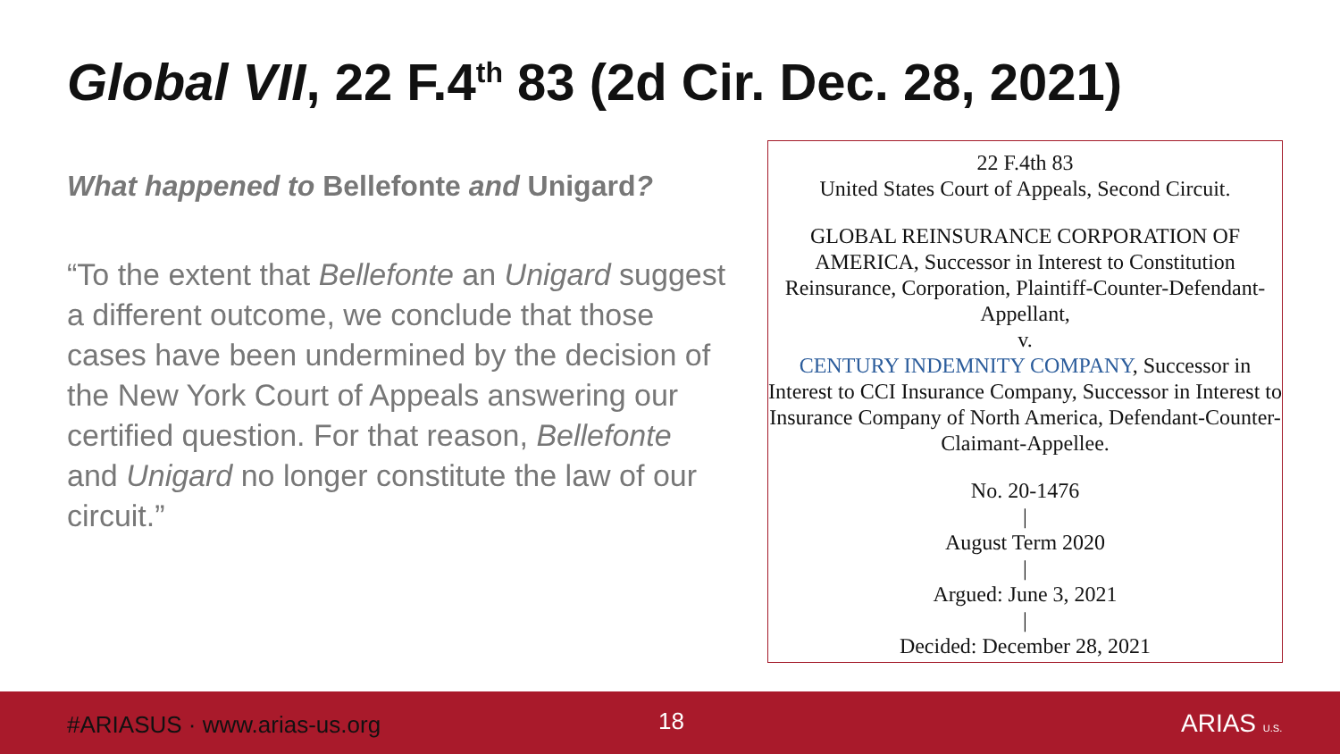Global VII, 22 F.4<sup>th</sup> 83 (2d Cir. Dec. 28, 2021)
What happened to Bellefonte and Unigard?
“To the extent that Bellefonte an Unigard suggest a different outcome, we conclude that those cases have been undermined by the decision of the New York Court of Appeals answering our certified question. For that reason, Bellefonte and Unigard no longer constitute the law of our circuit.”
22 F.4th 83
United States Court of Appeals, Second Circuit.
GLOBAL REINSURANCE CORPORATION OF AMERICA, Successor in Interest to Constitution Reinsurance, Corporation, Plaintiff-Counter-Defendant-Appellant,
v.
CENTURY INDEMNITY COMPANY, Successor in Interest to CCI Insurance Company, Successor in Interest to Insurance Company of North America, Defendant-Counter-Claimant-Appellee.
No. 20-1476
|
August Term 2020
|
Argued: June 3, 2021
|
Decided: December 28, 2021
#ARIASUS · www.arias-us.org 18 ARIAS U.S.